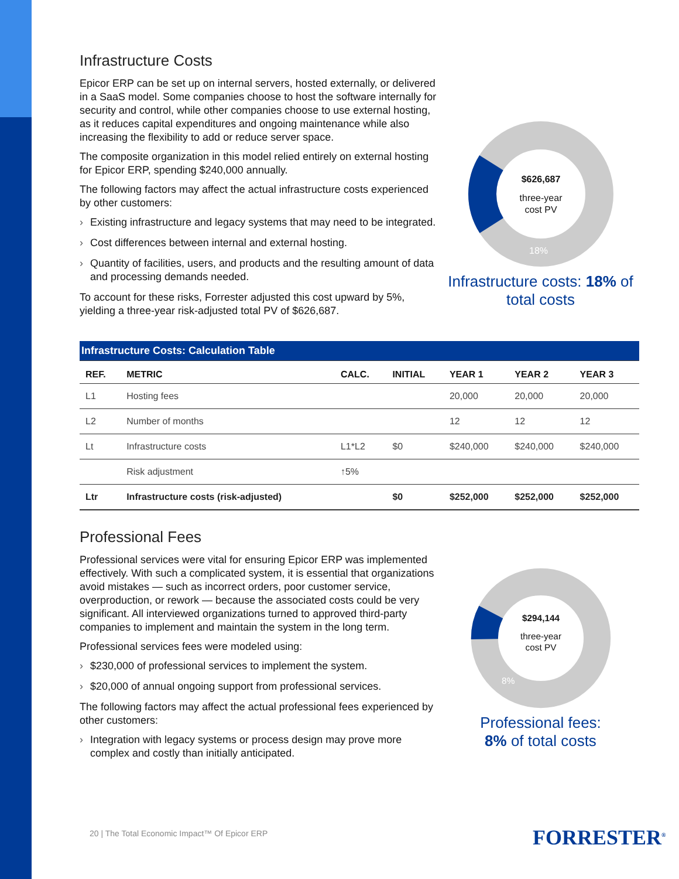Infrastructure Costs
Epicor ERP can be set up on internal servers, hosted externally, or delivered in a SaaS model. Some companies choose to host the software internally for security and control, while other companies choose to use external hosting, as it reduces capital expenditures and ongoing maintenance while also increasing the flexibility to add or reduce server space.
The composite organization in this model relied entirely on external hosting for Epicor ERP, spending $240,000 annually.
The following factors may affect the actual infrastructure costs experienced by other customers:
› Existing infrastructure and legacy systems that may need to be integrated.
› Cost differences between internal and external hosting.
› Quantity of facilities, users, and products and the resulting amount of data and processing demands needed.
To account for these risks, Forrester adjusted this cost upward by 5%, yielding a three-year risk-adjusted total PV of $626,687.
$626,687
three-year
cost PV
18%
Infrastructure costs: 18% of total costs
| Infrastructure Costs: Calculation Table | | | | | | |
| --- | --- | --- | --- | --- | --- | --- |
| REF. | METRIC | CALC. | INITIAL | YEAR 1 | YEAR 2 | YEAR 3 |
| L1 | Hosting fees | | | 20,000 | 20,000 | 20,000 |
| L2 | Number of months | | | 12 | 12 | 12 |
| Lt | Infrastructure costs | L1*L2 | $0 | $240,000 | $240,000 | $240,000 |
| | Risk adjustment | ↑5% | | | | |
| Ltr | Infrastructure costs (risk-adjusted) | | $0 | $252,000 | $252,000 | $252,000 |
Professional Fees
Professional services were vital for ensuring Epicor ERP was implemented effectively. With such a complicated system, it is essential that organizations avoid mistakes — such as incorrect orders, poor customer service, overproduction, or rework — because the associated costs could be very significant. All interviewed organizations turned to approved third-party companies to implement and maintain the system in the long term.
Professional services fees were modeled using:
› $230,000 of professional services to implement the system.
› $20,000 of annual ongoing support from professional services.
The following factors may affect the actual professional fees experienced by other customers:
› Integration with legacy systems or process design may prove more complex and costly than initially anticipated.
$294,144
three-year
cost PV
8%
Professional fees:
8% of total costs
20 | The Total Economic Impact™ Of Epicor ERP
FORRESTER<sup>®</sup>